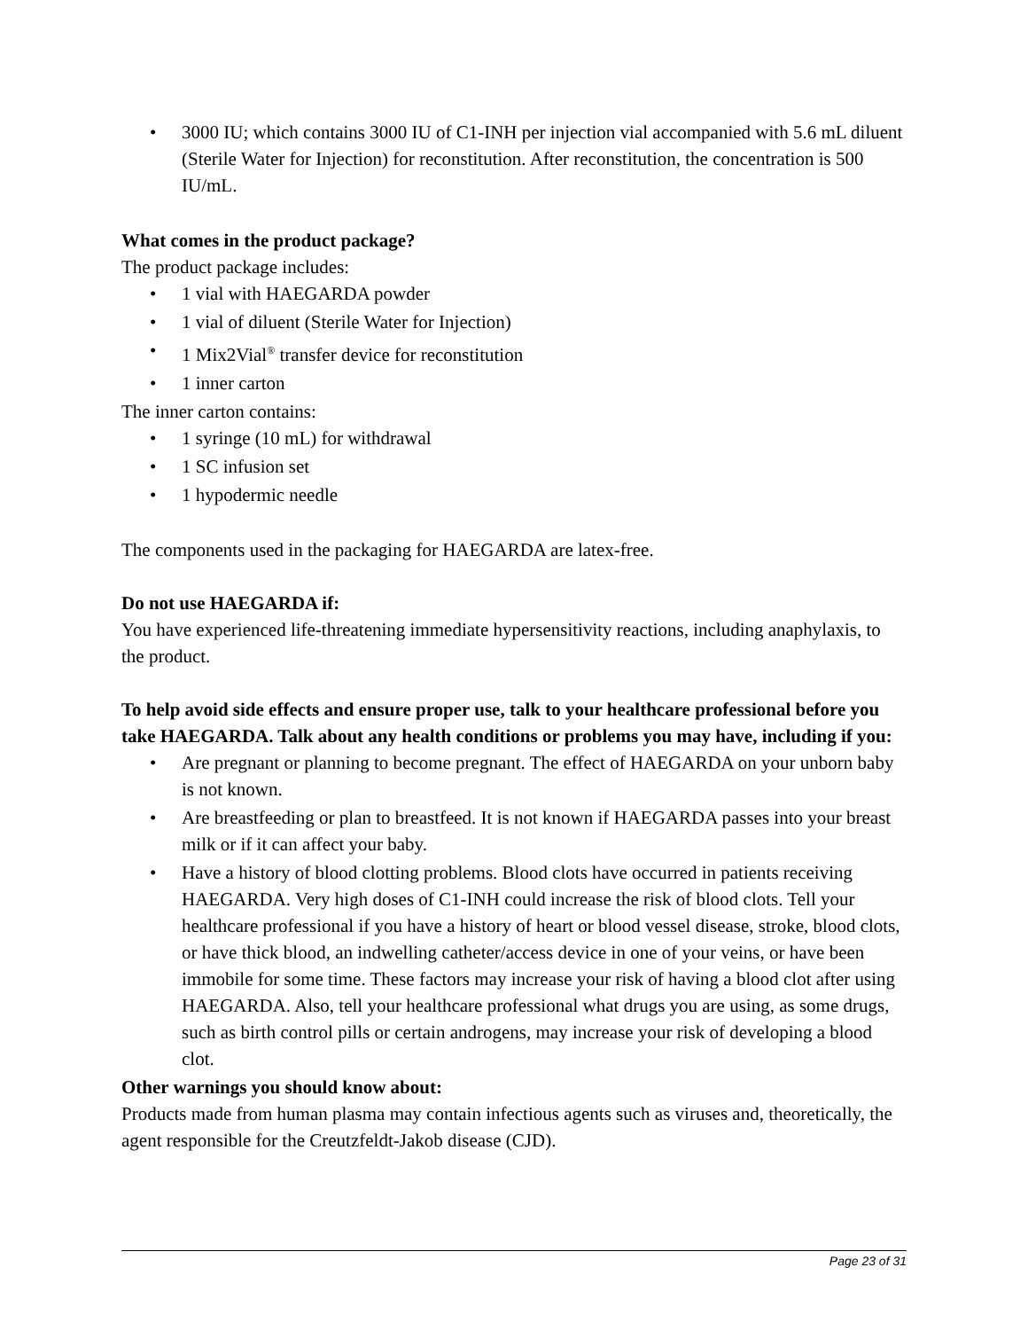• 3000 IU; which contains 3000 IU of C1-INH per injection vial accompanied with 5.6 mL diluent (Sterile Water for Injection) for reconstitution. After reconstitution, the concentration is 500 IU/mL.
What comes in the product package?
The product package includes:
• 1 vial with HAEGARDA powder
• 1 vial of diluent (Sterile Water for Injection)
• 1 Mix2Vial<sup>®</sup> transfer device for reconstitution
• 1 inner carton
The inner carton contains:
• 1 syringe (10 mL) for withdrawal
• 1 SC infusion set
• 1 hypodermic needle
The components used in the packaging for HAEGARDA are latex-free.
Do not use HAEGARDA if:
You have experienced life-threatening immediate hypersensitivity reactions, including anaphylaxis, to the product.
To help avoid side effects and ensure proper use, talk to your healthcare professional before you take HAEGARDA. Talk about any health conditions or problems you may have, including if you:
• Are pregnant or planning to become pregnant. The effect of HAEGARDA on your unborn baby is not known.
• Are breastfeeding or plan to breastfeed. It is not known if HAEGARDA passes into your breast milk or if it can affect your baby.
• Have a history of blood clotting problems. Blood clots have occurred in patients receiving HAEGARDA. Very high doses of C1-INH could increase the risk of blood clots. Tell your healthcare professional if you have a history of heart or blood vessel disease, stroke, blood clots, or have thick blood, an indwelling catheter/access device in one of your veins, or have been immobile for some time. These factors may increase your risk of having a blood clot after using HAEGARDA. Also, tell your healthcare professional what drugs you are using, as some drugs, such as birth control pills or certain androgens, may increase your risk of developing a blood clot.
Other warnings you should know about:
Products made from human plasma may contain infectious agents such as viruses and, theoretically, the agent responsible for the Creutzfeldt-Jakob disease (CJD).
Page 23 of 31